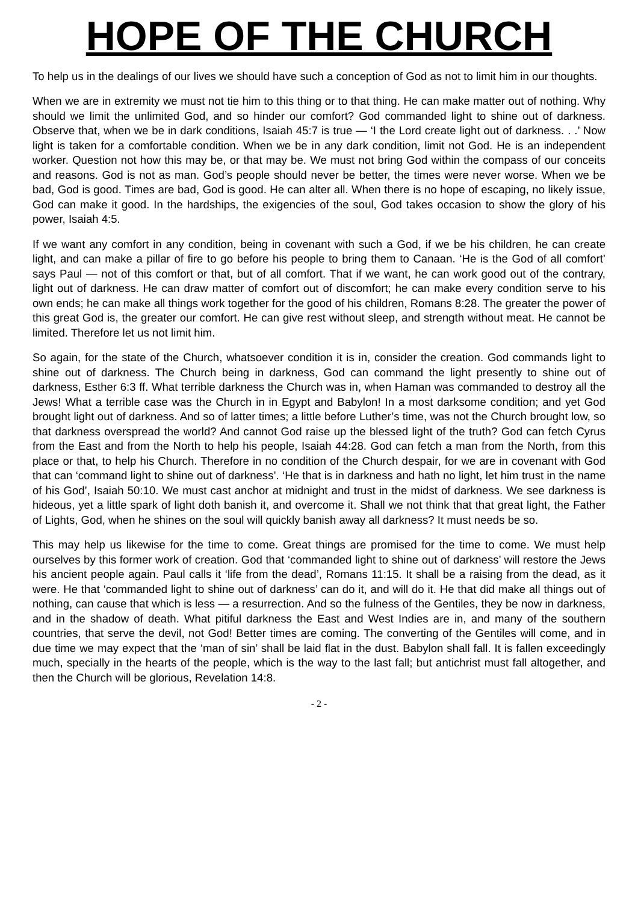HOPE OF THE CHURCH
To help us in the dealings of our lives we should have such a conception of God as not to limit him in our thoughts.
When we are in extremity we must not tie him to this thing or to that thing. He can make matter out of nothing. Why should we limit the unlimited God, and so hinder our comfort? God commanded light to shine out of darkness. Observe that, when we be in dark conditions, Isaiah 45:7 is true — ‘I the Lord create light out of darkness. . .’ Now light is taken for a comfortable condition. When we be in any dark condition, limit not God. He is an independent worker. Question not how this may be, or that may be. We must not bring God within the compass of our conceits and reasons. God is not as man. God’s people should never be better, the times were never worse. When we be bad, God is good. Times are bad, God is good. He can alter all. When there is no hope of escaping, no likely issue, God can make it good. In the hardships, the exigencies of the soul, God takes occasion to show the glory of his power, Isaiah 4:5.
If we want any comfort in any condition, being in covenant with such a God, if we be his children, he can create light, and can make a pillar of fire to go before his people to bring them to Canaan. ‘He is the God of all comfort’ says Paul — not of this comfort or that, but of all comfort. That if we want, he can work good out of the contrary, light out of darkness. He can draw matter of comfort out of discomfort; he can make every condition serve to his own ends; he can make all things work together for the good of his children, Romans 8:28. The greater the power of this great God is, the greater our comfort. He can give rest without sleep, and strength without meat. He cannot be limited. Therefore let us not limit him.
So again, for the state of the Church, whatsoever condition it is in, consider the creation. God commands light to shine out of darkness. The Church being in darkness, God can command the light presently to shine out of darkness, Esther 6:3 ff. What terrible darkness the Church was in, when Haman was commanded to destroy all the Jews! What a terrible case was the Church in in Egypt and Babylon! In a most darksome condition; and yet God brought light out of darkness. And so of latter times; a little before Luther’s time, was not the Church brought low, so that darkness overspread the world? And cannot God raise up the blessed light of the truth? God can fetch Cyrus from the East and from the North to help his people, Isaiah 44:28. God can fetch a man from the North, from this place or that, to help his Church. Therefore in no condition of the Church despair, for we are in covenant with God that can ‘command light to shine out of darkness’. ‘He that is in darkness and hath no light, let him trust in the name of his God’, Isaiah 50:10. We must cast anchor at midnight and trust in the midst of darkness. We see darkness is hideous, yet a little spark of light doth banish it, and overcome it. Shall we not think that that great light, the Father of Lights, God, when he shines on the soul will quickly banish away all darkness? It must needs be so.
This may help us likewise for the time to come. Great things are promised for the time to come. We must help ourselves by this former work of creation. God that ‘commanded light to shine out of darkness’ will restore the Jews his ancient people again. Paul calls it ‘life from the dead’, Romans 11:15. It shall be a raising from the dead, as it were. He that ‘commanded light to shine out of darkness’ can do it, and will do it. He that did make all things out of nothing, can cause that which is less — a resurrection. And so the fulness of the Gentiles, they be now in darkness, and in the shadow of death. What pitiful darkness the East and West Indies are in, and many of the southern countries, that serve the devil, not God! Better times are coming. The converting of the Gentiles will come, and in due time we may expect that the ‘man of sin’ shall be laid flat in the dust. Babylon shall fall. It is fallen exceedingly much, specially in the hearts of the people, which is the way to the last fall; but antichrist must fall altogether, and then the Church will be glorious, Revelation 14:8.
- 2 -